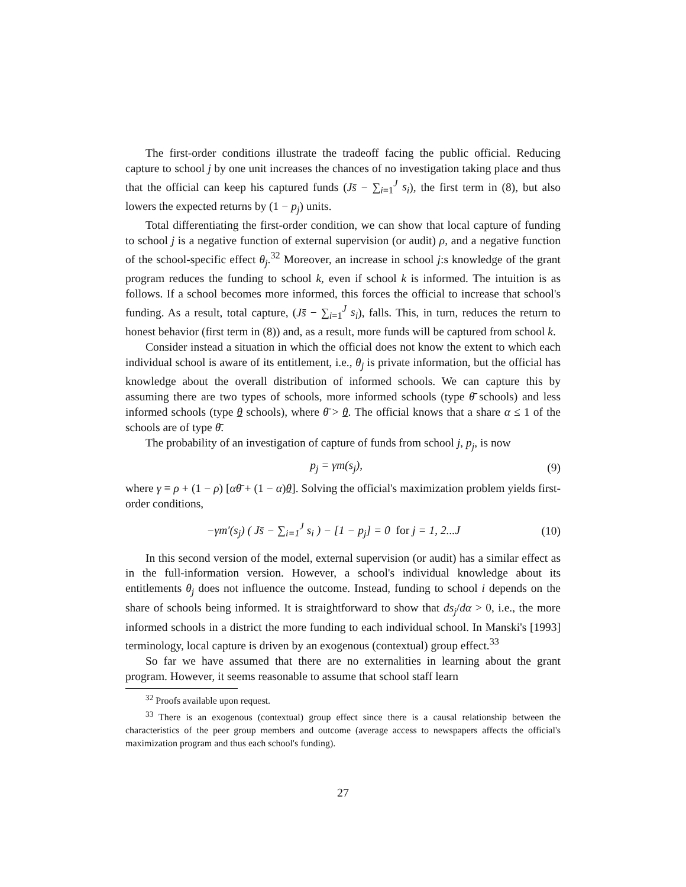The first-order conditions illustrate the tradeoff facing the public official. Reducing capture to school j by one unit increases the chances of no investigation taking place and thus that the official can keep his captured funds (Js̄ − ∑<sub>i=1</sub><sup>J</sup> s<sub>i</sub>), the first term in (8), but also lowers the expected returns by (1 − p<sub>j</sub>) units.
Total differentiating the first-order condition, we can show that local capture of funding to school j is a negative function of external supervision (or audit) ρ, and a negative function of the school-specific effect θ<sub>j</sub>.<sup>32</sup> Moreover, an increase in school j:s knowledge of the grant program reduces the funding to school k, even if school k is informed. The intuition is as follows. If a school becomes more informed, this forces the official to increase that school's funding. As a result, total capture, (Js̄ − ∑<sub>i=1</sub><sup>J</sup> s<sub>i</sub>), falls. This, in turn, reduces the return to honest behavior (first term in (8)) and, as a result, more funds will be captured from school k.
Consider instead a situation in which the official does not know the extent to which each individual school is aware of its entitlement, i.e., θ<sub>j</sub> is private information, but the official has knowledge about the overall distribution of informed schools. We can capture this by assuming there are two types of schools, more informed schools (type θ̄ schools) and less informed schools (type θ schools), where θ̄ > θ. The official knows that a share α ≤ 1 of the schools are of type θ̄.
The probability of an investigation of capture of funds from school j, p<sub>j</sub>, is now
p<sub>j</sub> = γm(s<sub>j</sub>), (9)
where γ ≡ ρ + (1 − ρ) [αθ̄ + (1 − α)θ]. Solving the official's maximization problem yields first-order conditions,
−γm′(s<sub>j</sub>) ( Js̄ − ∑<sub>i=1</sub><sup>J</sup> s<sub>i</sub> ) − [1 − p<sub>j</sub>] = 0 for j = 1, 2...J (10)
In this second version of the model, external supervision (or audit) has a similar effect as in the full-information version. However, a school's individual knowledge about its entitlements θ<sub>j</sub> does not influence the outcome. Instead, funding to school i depends on the share of schools being informed. It is straightforward to show that ds<sub>j</sub>/dα > 0, i.e., the more informed schools in a district the more funding to each individual school. In Manski's [1993] terminology, local capture is driven by an exogenous (contextual) group effect.<sup>33</sup>
So far we have assumed that there are no externalities in learning about the grant program. However, it seems reasonable to assume that school staff learn
<sup>32</sup> Proofs available upon request.
<sup>33</sup> There is an exogenous (contextual) group effect since there is a causal relationship between the characteristics of the peer group members and outcome (average access to newspapers affects the official's maximization program and thus each school's funding).
27